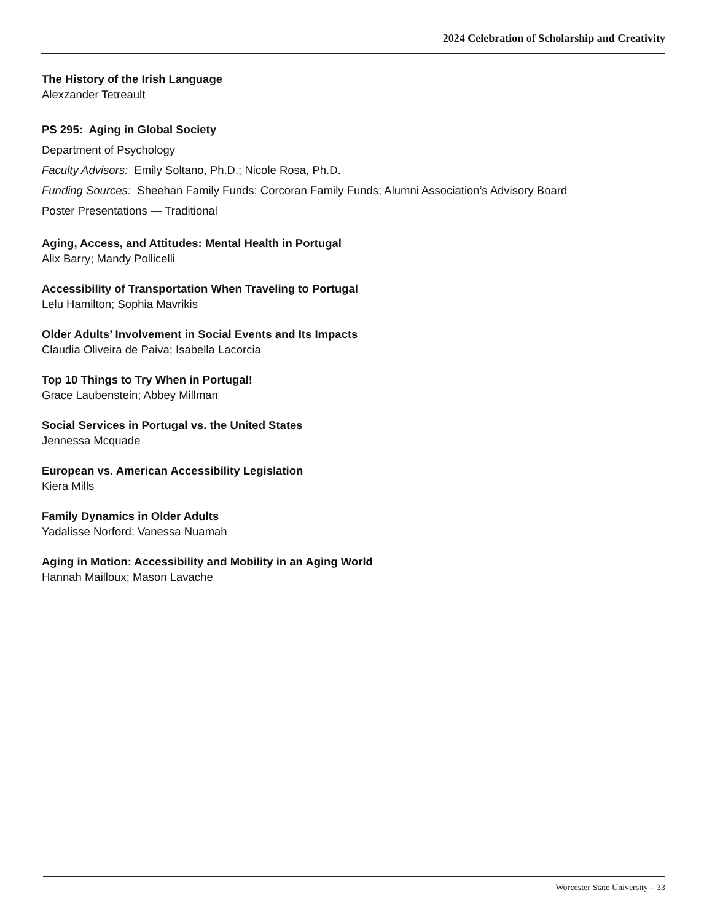2024 Celebration of Scholarship and Creativity
The History of the Irish Language
Alexzander Tetreault
PS 295: Aging in Global Society
Department of Psychology
Faculty Advisors: Emily Soltano, Ph.D.; Nicole Rosa, Ph.D.
Funding Sources: Sheehan Family Funds; Corcoran Family Funds; Alumni Association’s Advisory Board
Poster Presentations — Traditional
Aging, Access, and Attitudes: Mental Health in Portugal
Alix Barry; Mandy Pollicelli
Accessibility of Transportation When Traveling to Portugal
Lelu Hamilton; Sophia Mavrikis
Older Adults’ Involvement in Social Events and Its Impacts
Claudia Oliveira de Paiva; Isabella Lacorcia
Top 10 Things to Try When in Portugal!
Grace Laubenstein; Abbey Millman
Social Services in Portugal vs. the United States
Jennessa Mcquade
European vs. American Accessibility Legislation
Kiera Mills
Family Dynamics in Older Adults
Yadalisse Norford; Vanessa Nuamah
Aging in Motion: Accessibility and Mobility in an Aging World
Hannah Mailloux; Mason Lavache
Worcester State University – 33